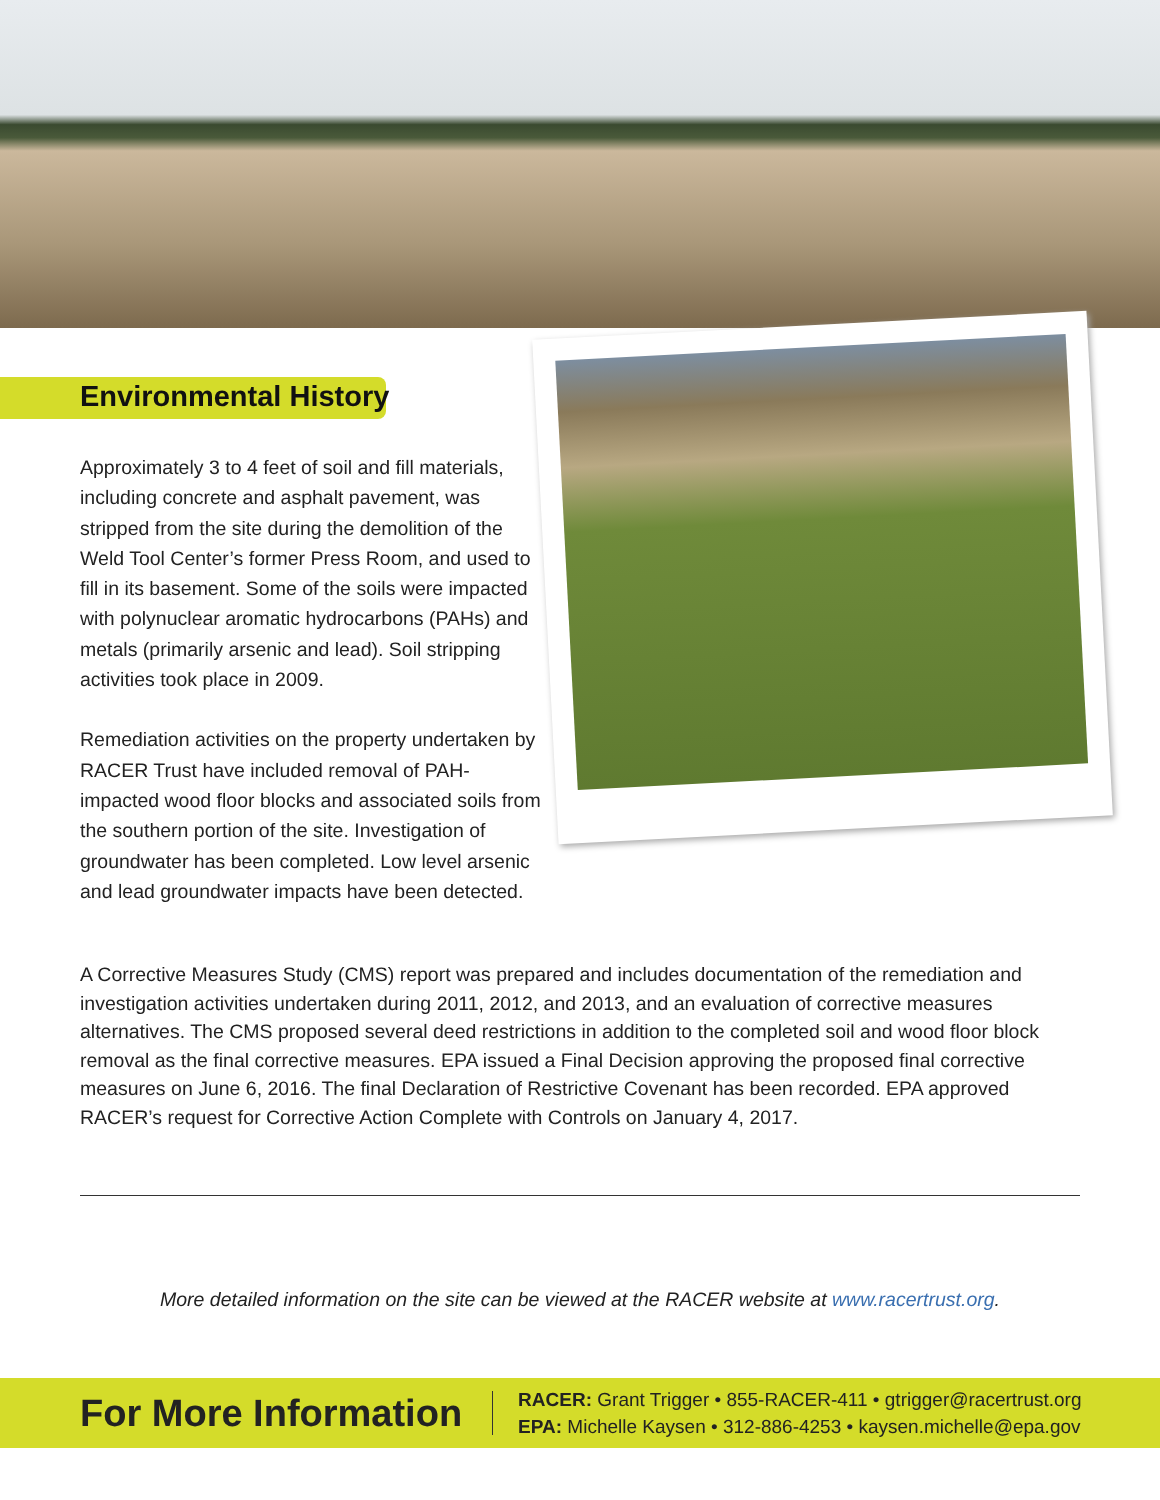Environmental History
Approximately 3 to 4 feet of soil and fill materials, including concrete and asphalt pavement, was stripped from the site during the demolition of the Weld Tool Center’s former Press Room, and used to fill in its basement. Some of the soils were impacted with polynuclear aromatic hydrocarbons (PAHs) and metals (primarily arsenic and lead). Soil stripping activities took place in 2009.
Remediation activities on the property undertaken by RACER Trust have included removal of PAH-impacted wood floor blocks and associated soils from the southern portion of the site. Investigation of groundwater has been completed. Low level arsenic and lead groundwater impacts have been detected.
A Corrective Measures Study (CMS) report was prepared and includes documentation of the remediation and investigation activities undertaken during 2011, 2012, and 2013, and an evaluation of corrective measures alternatives. The CMS proposed several deed restrictions in addition to the completed soil and wood floor block removal as the final corrective measures. EPA issued a Final Decision approving the proposed final corrective measures on June 6, 2016. The final Declaration of Restrictive Covenant has been recorded. EPA approved RACER’s request for Corrective Action Complete with Controls on January 4, 2017.
More detailed information on the site can be viewed at the RACER website at www.racertrust.org.
For More Information
RACER: Grant Trigger • 855-RACER-411 • gtrigger@racertrust.org
EPA: Michelle Kaysen • 312-886-4253 • kaysen.michelle@epa.gov